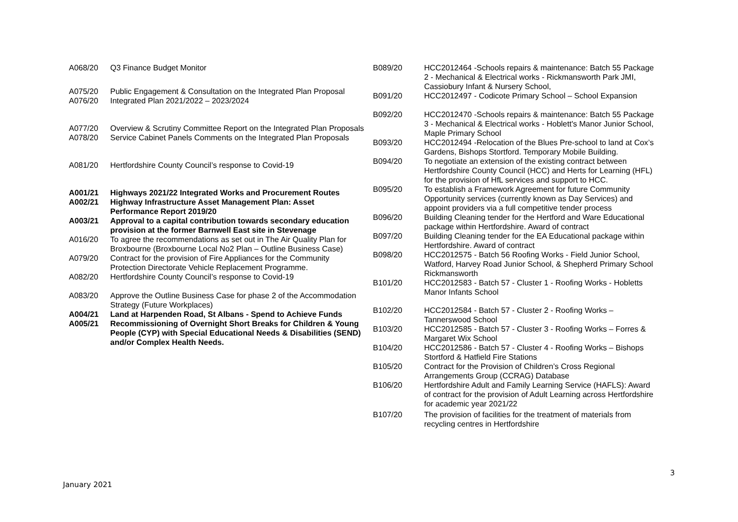| A068/20 | Q3 Finance Budget Monitor |
| A075/20 | Public Engagement & Consultation on the Integrated Plan Proposal |
| A076/20 | Integrated Plan 2021/2022 – 2023/2024 |
| A077/20 | Overview & Scrutiny Committee Report on the Integrated Plan Proposals |
| A078/20 | Service Cabinet Panels Comments on the Integrated Plan Proposals |
| A081/20 | Hertfordshire County Council’s response to Covid-19 |
| A001/21 | Highways 2021/22 Integrated Works and Procurement Routes |
| A002/21 | Highway Infrastructure Asset Management Plan: Asset Performance Report 2019/20 |
| A003/21 | Approval to a capital contribution towards secondary education provision at the former Barnwell East site in Stevenage |
| A016/20 | To agree the recommendations as set out in The Air Quality Plan for Broxbourne (Broxbourne Local No2 Plan – Outline Business Case) |
| A079/20 | Contract for the provision of Fire Appliances for the Community Protection Directorate Vehicle Replacement Programme. |
| A082/20 | Hertfordshire County Council’s response to Covid-19 |
| A083/20 | Approve the Outline Business Case for phase 2 of the Accommodation Strategy (Future Workplaces) |
| A004/21 | Land at Harpenden Road, St Albans - Spend to Achieve Funds |
| A005/21 | Recommissioning of Overnight Short Breaks for Children & Young People (CYP) with Special Educational Needs & Disabilities (SEND) and/or Complex Health Needs. |
| B089/20 | HCC2012464 -Schools repairs & maintenance: Batch 55 Package 2 - Mechanical & Electrical works - Rickmansworth Park JMI, Cassiobury Infant & Nursery School, |
| B091/20 | HCC2012497 - Codicote Primary School – School Expansion |
| B092/20 | HCC2012470 -Schools repairs & maintenance: Batch 55 Package 3 - Mechanical & Electrical works - Hoblett's Manor Junior School, Maple Primary School |
| B093/20 | HCC2012494 -Relocation of the Blues Pre-school to land at Cox’s Gardens, Bishops Stortford. Temporary Mobile Building. |
| B094/20 | To negotiate an extension of the existing contract between Hertfordshire County Council (HCC) and Herts for Learning (HFL) for the provision of HfL services and support to HCC. |
| B095/20 | To establish a Framework Agreement for future Community Opportunity services (currently known as Day Services) and appoint providers via a full competitive tender process |
| B096/20 | Building Cleaning tender for the Hertford and Ware Educational package within Hertfordshire. Award of contract |
| B097/20 | Building Cleaning tender for the EA Educational package within Hertfordshire. Award of contract |
| B098/20 | HCC2012575 - Batch 56 Roofing Works - Field Junior School, Watford, Harvey Road Junior School, & Shepherd Primary School Rickmansworth |
| B101/20 | HCC2012583 - Batch 57 - Cluster 1 - Roofing Works - Hobletts Manor Infants School |
| B102/20 | HCC2012584 - Batch 57 - Cluster 2 - Roofing Works – Tannerswood School |
| B103/20 | HCC2012585 - Batch 57 - Cluster 3 - Roofing Works – Forres & Margaret Wix School |
| B104/20 | HCC2012586 - Batch 57 - Cluster 4 - Roofing Works – Bishops Stortford & Hatfield Fire Stations |
| B105/20 | Contract for the Provision of Children’s Cross Regional Arrangements Group (CCRAG) Database |
| B106/20 | Hertfordshire Adult and Family Learning Service (HAFLS): Award of contract for the provision of Adult Learning across Hertfordshire for academic year 2021/22 |
| B107/20 | The provision of facilities for the treatment of materials from recycling centres in Hertfordshire |
3
January 2021